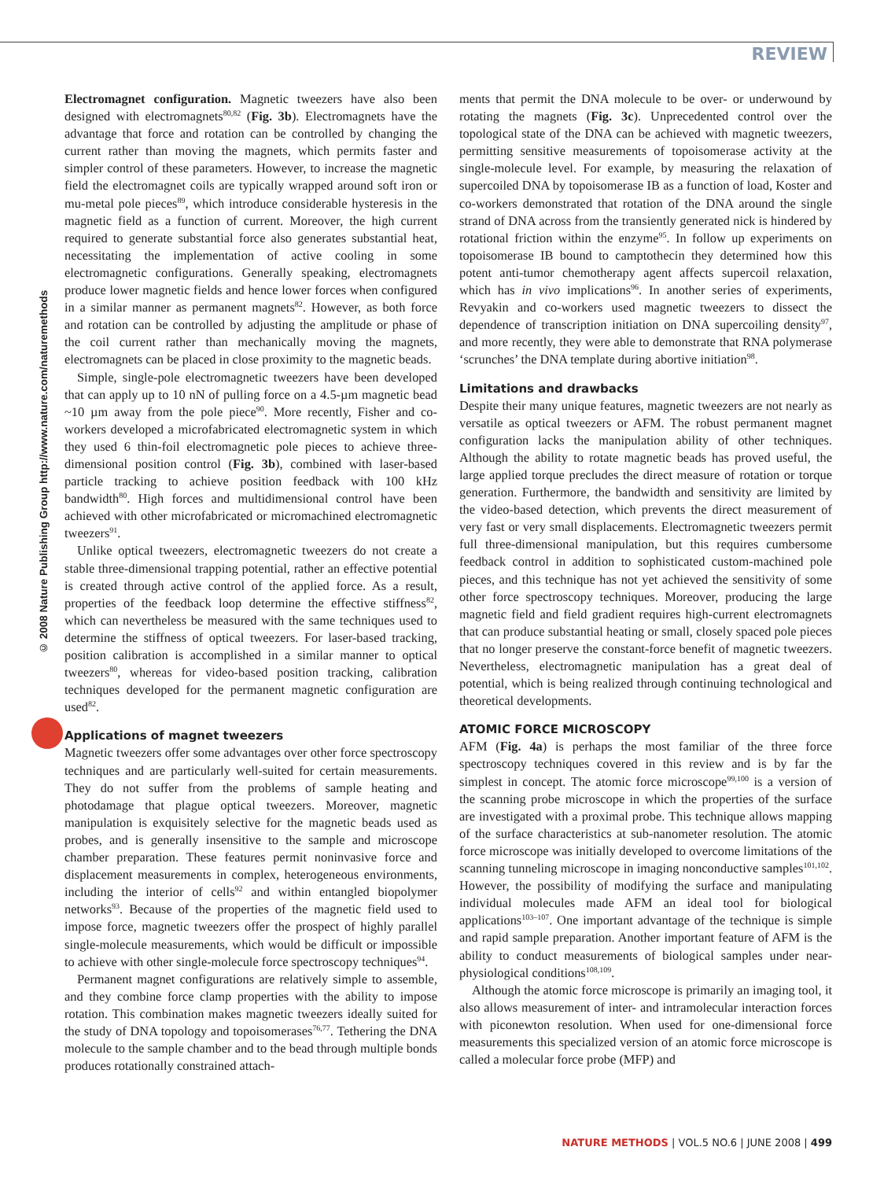REVIEW
© 2008 Nature Publishing Group http://www.nature.com/naturemethods
Electromagnet configuration. Magnetic tweezers have also been designed with electromagnets<sup>80,82</sup> (Fig. 3b). Electromagnets have the advantage that force and rotation can be controlled by changing the current rather than moving the magnets, which permits faster and simpler control of these parameters. However, to increase the magnetic field the electromagnet coils are typically wrapped around soft iron or mu-metal pole pieces<sup>89</sup>, which introduce considerable hysteresis in the magnetic field as a function of current. Moreover, the high current required to generate substantial force also generates substantial heat, necessitating the implementation of active cooling in some electromagnetic configurations. Generally speaking, electromagnets produce lower magnetic fields and hence lower forces when configured in a similar manner as permanent magnets<sup>82</sup>. However, as both force and rotation can be controlled by adjusting the amplitude or phase of the coil current rather than mechanically moving the magnets, electromagnets can be placed in close proximity to the magnetic beads.
Simple, single-pole electromagnetic tweezers have been developed that can apply up to 10 nN of pulling force on a 4.5-µm magnetic bead ~10 µm away from the pole piece<sup>90</sup>. More recently, Fisher and co-workers developed a microfabricated electromagnetic system in which they used 6 thin-foil electromagnetic pole pieces to achieve three-dimensional position control (Fig. 3b), combined with laser-based particle tracking to achieve position feedback with 100 kHz bandwidth<sup>80</sup>. High forces and multidimensional control have been achieved with other microfabricated or micromachined electromagnetic tweezers<sup>91</sup>.
Unlike optical tweezers, electromagnetic tweezers do not create a stable three-dimensional trapping potential, rather an effective potential is created through active control of the applied force. As a result, properties of the feedback loop determine the effective stiffness<sup>82</sup>, which can nevertheless be measured with the same techniques used to determine the stiffness of optical tweezers. For laser-based tracking, position calibration is accomplished in a similar manner to optical tweezers<sup>80</sup>, whereas for video-based position tracking, calibration techniques developed for the permanent magnetic configuration are used<sup>82</sup>.
Applications of magnet tweezers
Magnetic tweezers offer some advantages over other force spectroscopy techniques and are particularly well-suited for certain measurements. They do not suffer from the problems of sample heating and photodamage that plague optical tweezers. Moreover, magnetic manipulation is exquisitely selective for the magnetic beads used as probes, and is generally insensitive to the sample and microscope chamber preparation. These features permit noninvasive force and displacement measurements in complex, heterogeneous environments, including the interior of cells<sup>92</sup> and within entangled biopolymer networks<sup>93</sup>. Because of the properties of the magnetic field used to impose force, magnetic tweezers offer the prospect of highly parallel single-molecule measurements, which would be difficult or impossible to achieve with other single-molecule force spectroscopy techniques<sup>94</sup>.
Permanent magnet configurations are relatively simple to assemble, and they combine force clamp properties with the ability to impose rotation. This combination makes magnetic tweezers ideally suited for the study of DNA topology and topoisomerases<sup>76,77</sup>. Tethering the DNA molecule to the sample chamber and to the bead through multiple bonds produces rotationally constrained attach-
ments that permit the DNA molecule to be over- or underwound by rotating the magnets (Fig. 3c). Unprecedented control over the topological state of the DNA can be achieved with magnetic tweezers, permitting sensitive measurements of topoisomerase activity at the single-molecule level. For example, by measuring the relaxation of supercoiled DNA by topoisomerase IB as a function of load, Koster and co-workers demonstrated that rotation of the DNA around the single strand of DNA across from the transiently generated nick is hindered by rotational friction within the enzyme<sup>95</sup>. In follow up experiments on topoisomerase IB bound to camptothecin they determined how this potent anti-tumor chemotherapy agent affects supercoil relaxation, which has in vivo implications<sup>96</sup>. In another series of experiments, Revyakin and co-workers used magnetic tweezers to dissect the dependence of transcription initiation on DNA supercoiling density<sup>97</sup>, and more recently, they were able to demonstrate that RNA polymerase ‘scrunches’ the DNA template during abortive initiation<sup>98</sup>.
Limitations and drawbacks
Despite their many unique features, magnetic tweezers are not nearly as versatile as optical tweezers or AFM. The robust permanent magnet configuration lacks the manipulation ability of other techniques. Although the ability to rotate magnetic beads has proved useful, the large applied torque precludes the direct measure of rotation or torque generation. Furthermore, the bandwidth and sensitivity are limited by the video-based detection, which prevents the direct measurement of very fast or very small displacements. Electromagnetic tweezers permit full three-dimensional manipulation, but this requires cumbersome feedback control in addition to sophisticated custom-machined pole pieces, and this technique has not yet achieved the sensitivity of some other force spectroscopy techniques. Moreover, producing the large magnetic field and field gradient requires high-current electromagnets that can produce substantial heating or small, closely spaced pole pieces that no longer preserve the constant-force benefit of magnetic tweezers. Nevertheless, electromagnetic manipulation has a great deal of potential, which is being realized through continuing technological and theoretical developments.
ATOMIC FORCE MICROSCOPY
AFM (Fig. 4a) is perhaps the most familiar of the three force spectroscopy techniques covered in this review and is by far the simplest in concept. The atomic force microscope<sup>99,100</sup> is a version of the scanning probe microscope in which the properties of the surface are investigated with a proximal probe. This technique allows mapping of the surface characteristics at sub-nanometer resolution. The atomic force microscope was initially developed to overcome limitations of the scanning tunneling microscope in imaging nonconductive samples<sup>101,102</sup>. However, the possibility of modifying the surface and manipulating individual molecules made AFM an ideal tool for biological applications<sup>103–107</sup>. One important advantage of the technique is simple and rapid sample preparation. Another important feature of AFM is the ability to conduct measurements of biological samples under near-physiological conditions<sup>108,109</sup>.
Although the atomic force microscope is primarily an imaging tool, it also allows measurement of inter- and intramolecular interaction forces with piconewton resolution. When used for one-dimensional force measurements this specialized version of an atomic force microscope is called a molecular force probe (MFP) and
NATURE METHODS | VOL.5 NO.6 | JUNE 2008 | 499